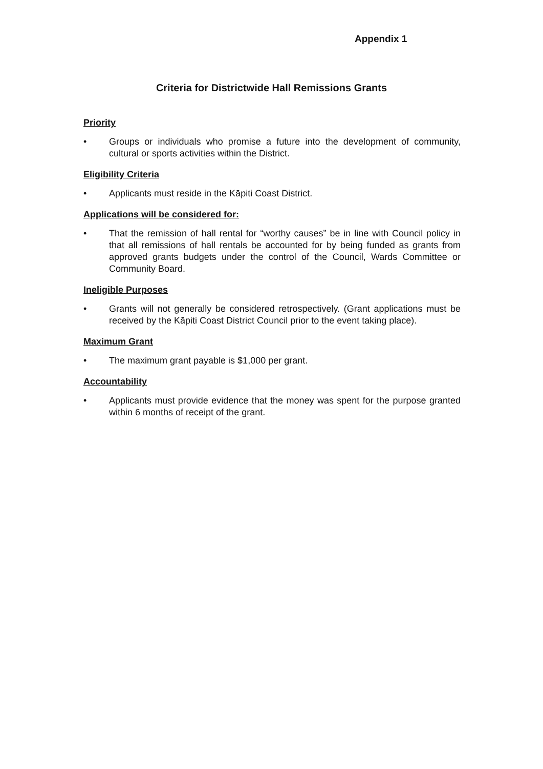Appendix 1
Criteria for Districtwide Hall Remissions Grants
Priority
• Groups or individuals who promise a future into the development of community, cultural or sports activities within the District.
Eligibility Criteria
• Applicants must reside in the Kāpiti Coast District.
Applications will be considered for:
• That the remission of hall rental for “worthy causes” be in line with Council policy in that all remissions of hall rentals be accounted for by being funded as grants from approved grants budgets under the control of the Council, Wards Committee or Community Board.
Ineligible Purposes
• Grants will not generally be considered retrospectively. (Grant applications must be received by the Kāpiti Coast District Council prior to the event taking place).
Maximum Grant
• The maximum grant payable is $1,000 per grant.
Accountability
• Applicants must provide evidence that the money was spent for the purpose granted within 6 months of receipt of the grant.